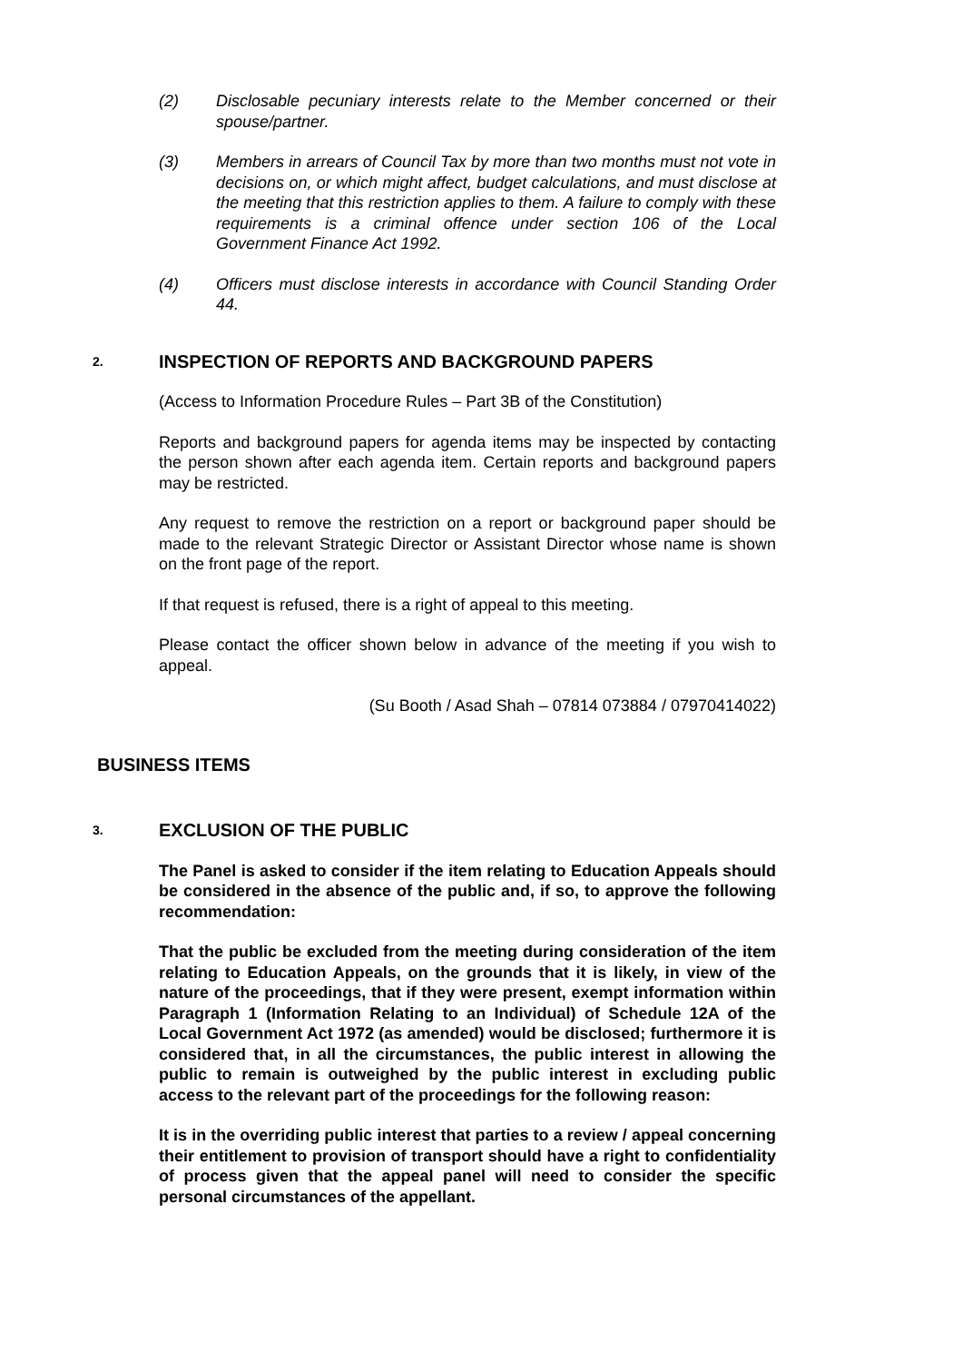(2) Disclosable pecuniary interests relate to the Member concerned or their spouse/partner.
(3) Members in arrears of Council Tax by more than two months must not vote in decisions on, or which might affect, budget calculations, and must disclose at the meeting that this restriction applies to them. A failure to comply with these requirements is a criminal offence under section 106 of the Local Government Finance Act 1992.
(4) Officers must disclose interests in accordance with Council Standing Order 44.
2. INSPECTION OF REPORTS AND BACKGROUND PAPERS
(Access to Information Procedure Rules – Part 3B of the Constitution)
Reports and background papers for agenda items may be inspected by contacting the person shown after each agenda item. Certain reports and background papers may be restricted.
Any request to remove the restriction on a report or background paper should be made to the relevant Strategic Director or Assistant Director whose name is shown on the front page of the report.
If that request is refused, there is a right of appeal to this meeting.
Please contact the officer shown below in advance of the meeting if you wish to appeal.
(Su Booth / Asad Shah – 07814 073884 / 07970414022)
BUSINESS ITEMS
3. EXCLUSION OF THE PUBLIC
The Panel is asked to consider if the item relating to Education Appeals should be considered in the absence of the public and, if so, to approve the following recommendation:
That the public be excluded from the meeting during consideration of the item relating to Education Appeals, on the grounds that it is likely, in view of the nature of the proceedings, that if they were present, exempt information within Paragraph 1 (Information Relating to an Individual) of Schedule 12A of the Local Government Act 1972 (as amended) would be disclosed; furthermore it is considered that, in all the circumstances, the public interest in allowing the public to remain is outweighed by the public interest in excluding public access to the relevant part of the proceedings for the following reason:
It is in the overriding public interest that parties to a review / appeal concerning their entitlement to provision of transport should have a right to confidentiality of process given that the appeal panel will need to consider the specific personal circumstances of the appellant.